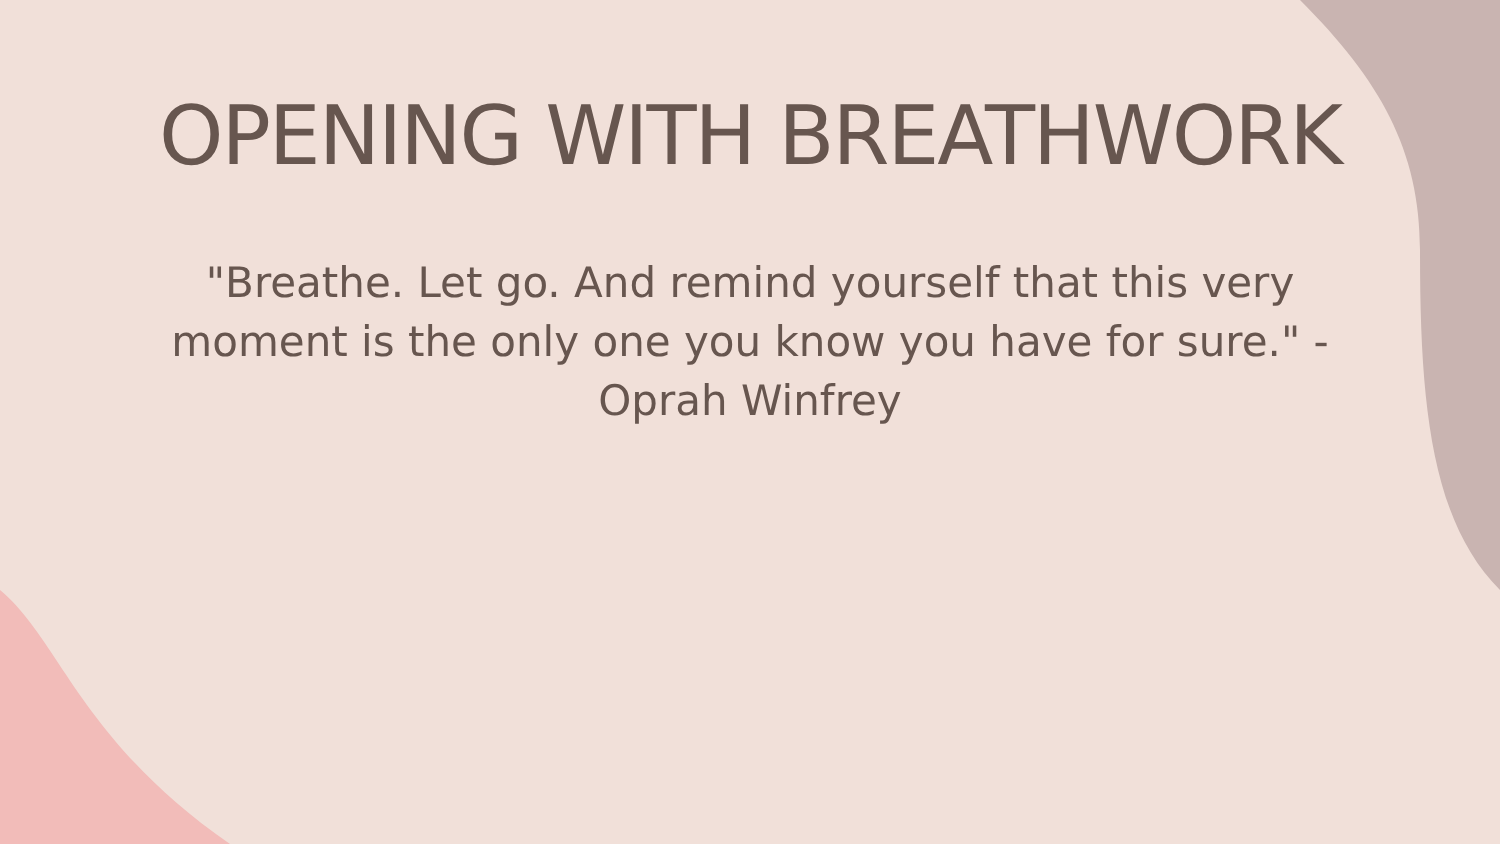OPENING WITH BREATHWORK
"Breathe. Let go. And remind yourself that this very moment is the only one you know you have for sure." - Oprah Winfrey